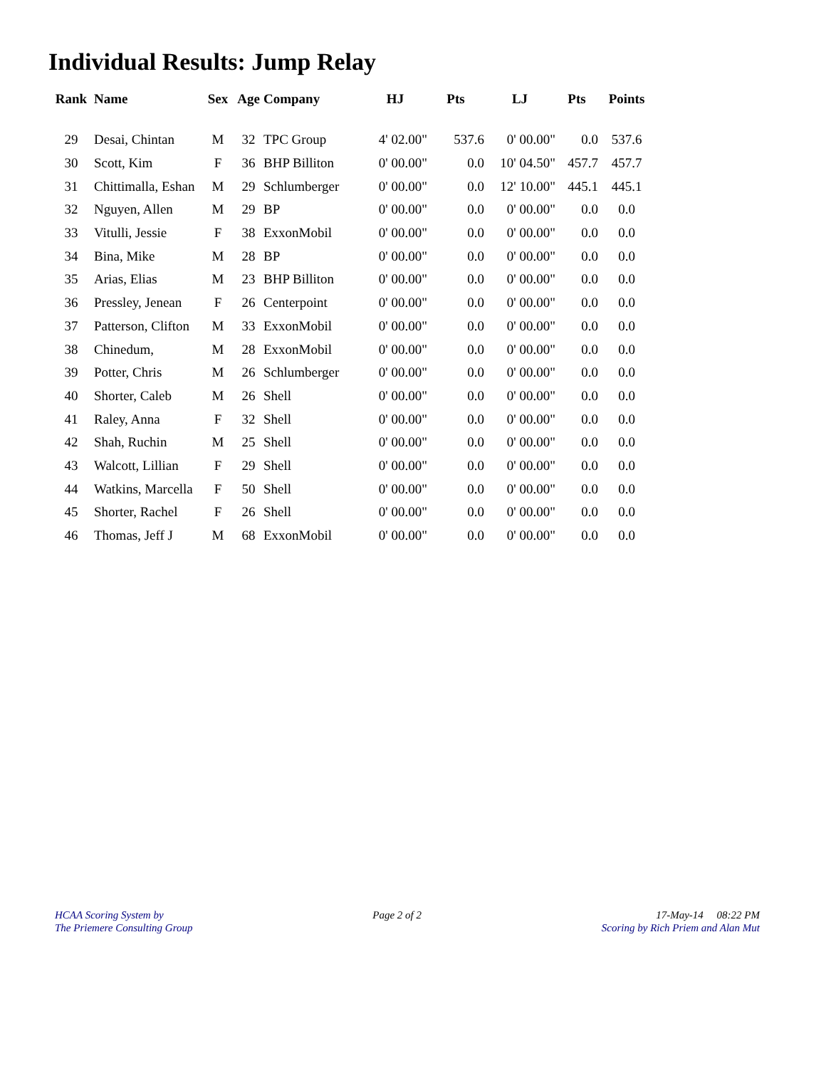Individual Results: Jump Relay
| Rank | Name | Sex | Age | Company | HJ | Pts | LJ | Pts | Points |
| --- | --- | --- | --- | --- | --- | --- | --- | --- | --- |
| 29 | Desai, Chintan | M | 32 | TPC Group | 4' 02.00" | 537.6 | 0' 00.00" | 0.0 | 537.6 |
| 30 | Scott, Kim | F | 36 | BHP Billiton | 0' 00.00" | 0.0 | 10' 04.50" | 457.7 | 457.7 |
| 31 | Chittimalla, Eshan | M | 29 | Schlumberger | 0' 00.00" | 0.0 | 12' 10.00" | 445.1 | 445.1 |
| 32 | Nguyen, Allen | M | 29 | BP | 0' 00.00" | 0.0 | 0' 00.00" | 0.0 | 0.0 |
| 33 | Vitulli, Jessie | F | 38 | ExxonMobil | 0' 00.00" | 0.0 | 0' 00.00" | 0.0 | 0.0 |
| 34 | Bina, Mike | M | 28 | BP | 0' 00.00" | 0.0 | 0' 00.00" | 0.0 | 0.0 |
| 35 | Arias, Elias | M | 23 | BHP Billiton | 0' 00.00" | 0.0 | 0' 00.00" | 0.0 | 0.0 |
| 36 | Pressley, Jenean | F | 26 | Centerpoint | 0' 00.00" | 0.0 | 0' 00.00" | 0.0 | 0.0 |
| 37 | Patterson, Clifton | M | 33 | ExxonMobil | 0' 00.00" | 0.0 | 0' 00.00" | 0.0 | 0.0 |
| 38 | Chinedum, | M | 28 | ExxonMobil | 0' 00.00" | 0.0 | 0' 00.00" | 0.0 | 0.0 |
| 39 | Potter, Chris | M | 26 | Schlumberger | 0' 00.00" | 0.0 | 0' 00.00" | 0.0 | 0.0 |
| 40 | Shorter, Caleb | M | 26 | Shell | 0' 00.00" | 0.0 | 0' 00.00" | 0.0 | 0.0 |
| 41 | Raley, Anna | F | 32 | Shell | 0' 00.00" | 0.0 | 0' 00.00" | 0.0 | 0.0 |
| 42 | Shah, Ruchin | M | 25 | Shell | 0' 00.00" | 0.0 | 0' 00.00" | 0.0 | 0.0 |
| 43 | Walcott, Lillian | F | 29 | Shell | 0' 00.00" | 0.0 | 0' 00.00" | 0.0 | 0.0 |
| 44 | Watkins, Marcella | F | 50 | Shell | 0' 00.00" | 0.0 | 0' 00.00" | 0.0 | 0.0 |
| 45 | Shorter, Rachel | F | 26 | Shell | 0' 00.00" | 0.0 | 0' 00.00" | 0.0 | 0.0 |
| 46 | Thomas, Jeff J | M | 68 | ExxonMobil | 0' 00.00" | 0.0 | 0' 00.00" | 0.0 | 0.0 |
HCAA Scoring System by
The Priemere Consulting Group
Page 2 of 2 17-May-14 08:22 PM
Scoring by Rich Priem and Alan Mut